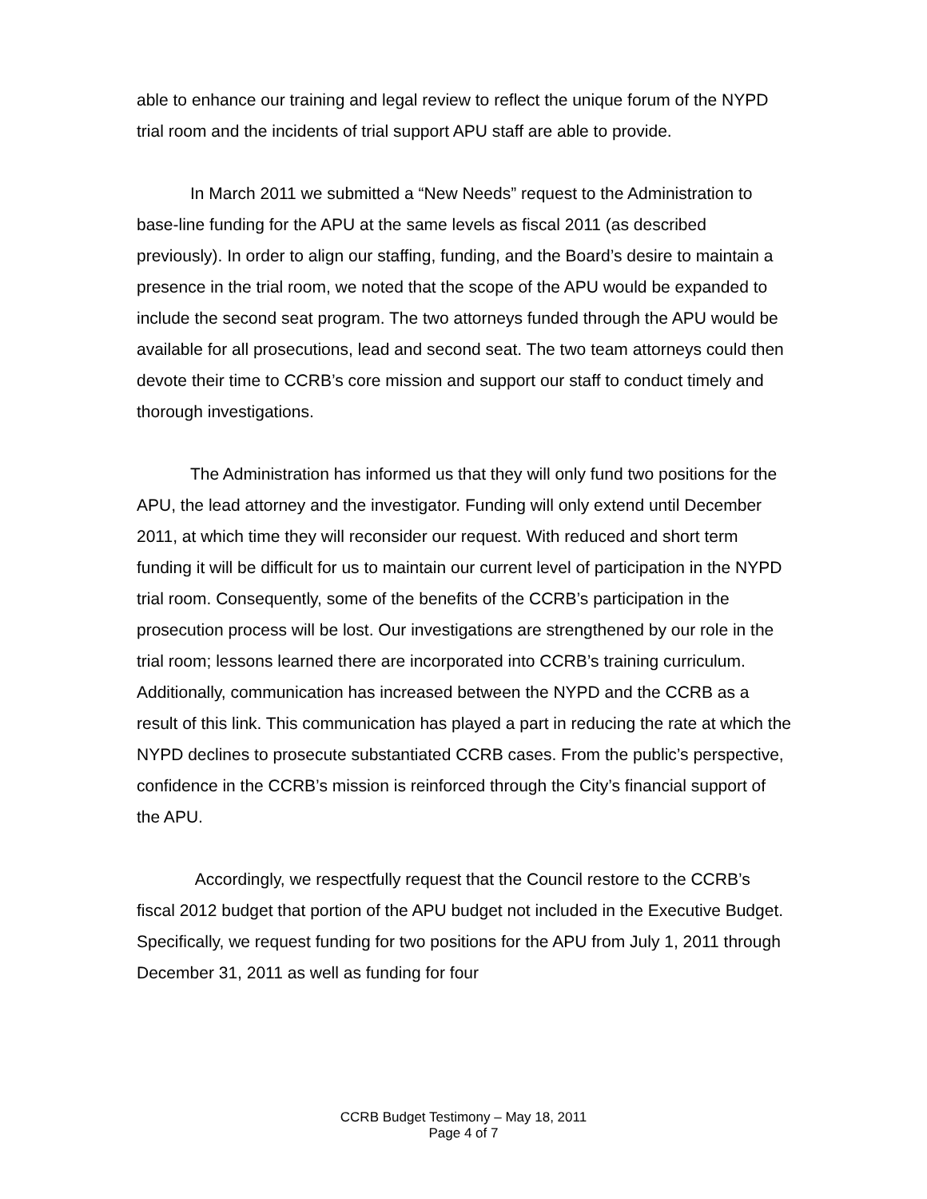able to enhance our training and legal review to reflect the unique forum of the NYPD trial room and the incidents of trial support APU staff are able to provide.
In March 2011 we submitted a “New Needs” request to the Administration to base-line funding for the APU at the same levels as fiscal 2011 (as described previously). In order to align our staffing, funding, and the Board’s desire to maintain a presence in the trial room, we noted that the scope of the APU would be expanded to include the second seat program. The two attorneys funded through the APU would be available for all prosecutions, lead and second seat. The two team attorneys could then devote their time to CCRB’s core mission and support our staff to conduct timely and thorough investigations.
The Administration has informed us that they will only fund two positions for the APU, the lead attorney and the investigator. Funding will only extend until December 2011, at which time they will reconsider our request. With reduced and short term funding it will be difficult for us to maintain our current level of participation in the NYPD trial room. Consequently, some of the benefits of the CCRB’s participation in the prosecution process will be lost. Our investigations are strengthened by our role in the trial room; lessons learned there are incorporated into CCRB’s training curriculum. Additionally, communication has increased between the NYPD and the CCRB as a result of this link. This communication has played a part in reducing the rate at which the NYPD declines to prosecute substantiated CCRB cases. From the public’s perspective, confidence in the CCRB’s mission is reinforced through the City’s financial support of the APU.
Accordingly, we respectfully request that the Council restore to the CCRB’s fiscal 2012 budget that portion of the APU budget not included in the Executive Budget. Specifically, we request funding for two positions for the APU from July 1, 2011 through December 31, 2011 as well as funding for four
CCRB Budget Testimony – May 18, 2011
Page 4 of 7